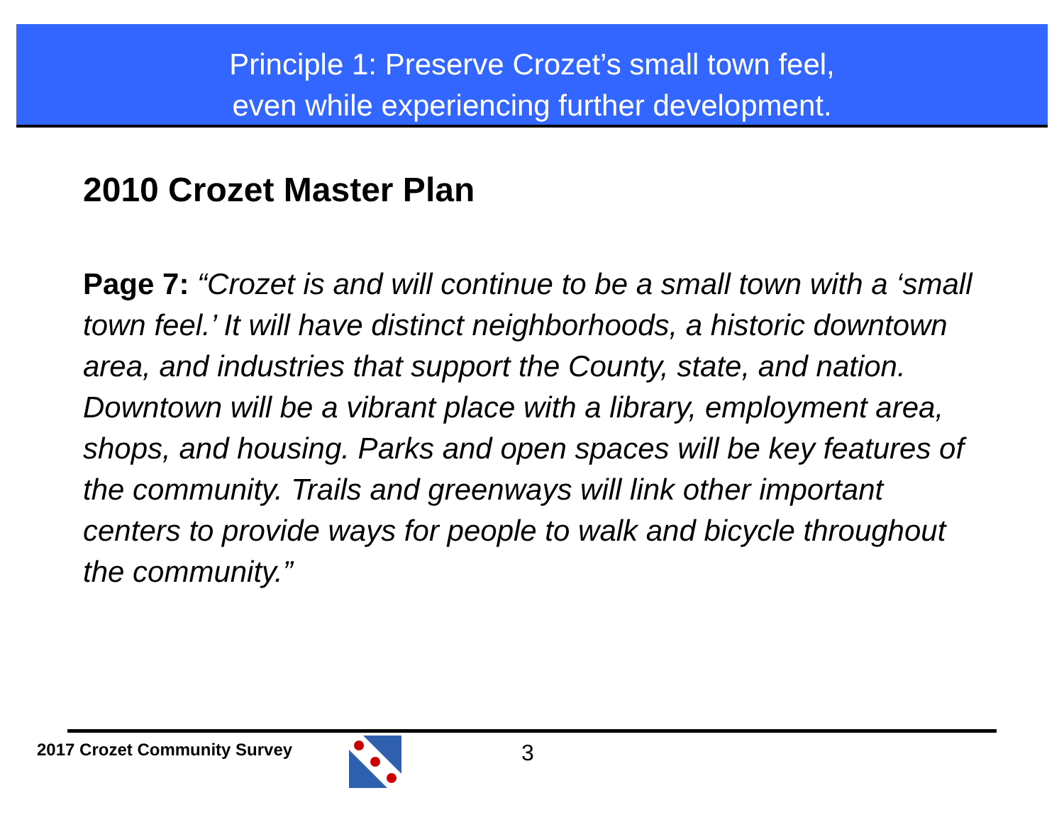Principle 1: Preserve Crozet’s small town feel,
even while experiencing further development.
2010 Crozet Master Plan
Page 7: “Crozet is and will continue to be a small town with a ‘small town feel.’ It will have distinct neighborhoods, a historic downtown area, and industries that support the County, state, and nation. Downtown will be a vibrant place with a library, employment area, shops, and housing. Parks and open spaces will be key features of the community. Trails and greenways will link other important centers to provide ways for people to walk and bicycle throughout the community.”
2017 Crozet Community Survey 3